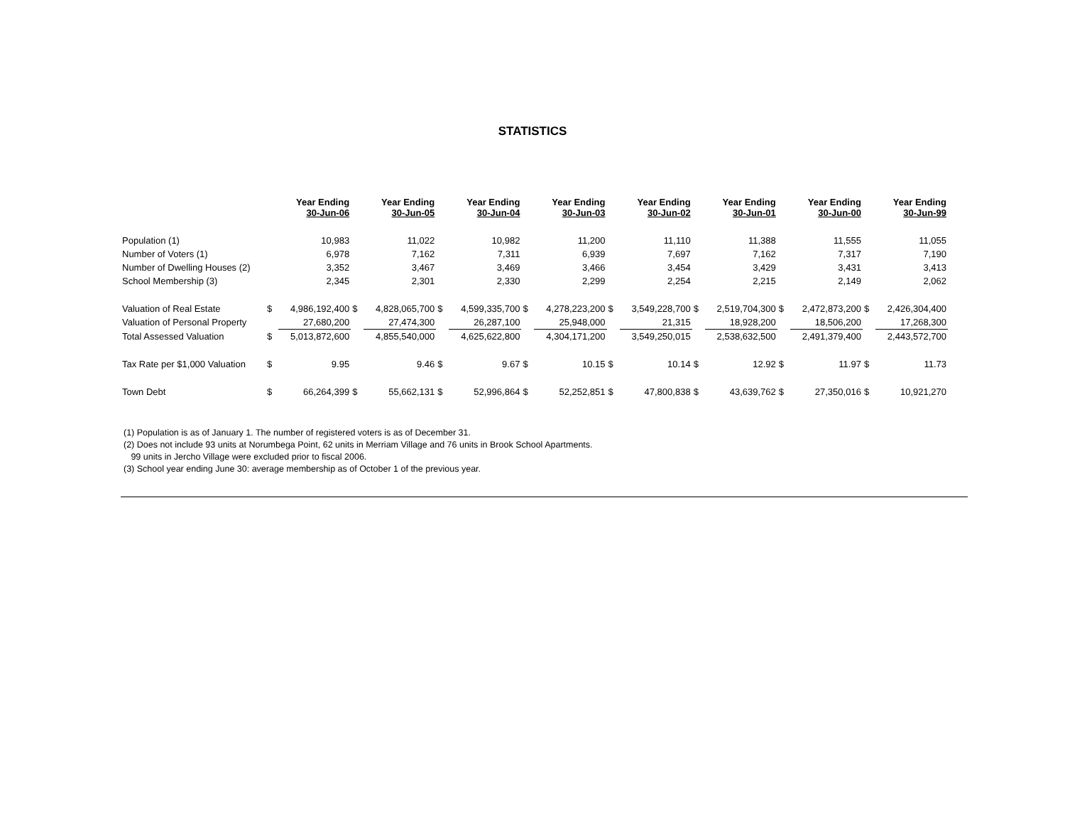STATISTICS
| | | Year Ending 30-Jun-06 | | Year Ending 30-Jun-05 | | Year Ending 30-Jun-04 | | Year Ending 30-Jun-03 | | Year Ending 30-Jun-02 | | Year Ending 30-Jun-01 | | Year Ending 30-Jun-00 | | Year Ending 30-Jun-99 |
| --- | --- | --- | --- | --- | --- | --- | --- | --- | --- | --- | --- | --- | --- | --- | --- | --- |
| Population (1) | | 10,983 | | 11,022 | | 10,982 | | 11,200 | | 11,110 | | 11,388 | | 11,555 | | 11,055 |
| Number of Voters (1) | | 6,978 | | 7,162 | | 7,311 | | 6,939 | | 7,697 | | 7,162 | | 7,317 | | 7,190 |
| Number of Dwelling Houses (2) | | 3,352 | | 3,467 | | 3,469 | | 3,466 | | 3,454 | | 3,429 | | 3,431 | | 3,413 |
| School Membership (3) | | 2,345 | | 2,301 | | 2,330 | | 2,299 | | 2,254 | | 2,215 | | 2,149 | | 2,062 |
| Valuation of Real Estate | $ | 4,986,192,400 | $ | 4,828,065,700 | $ | 4,599,335,700 | $ | 4,278,223,200 | $ | 3,549,228,700 | $ | 2,519,704,300 | $ | 2,472,873,200 | $ | 2,426,304,400 |
| Valuation of Personal Property | | 27,680,200 | | 27,474,300 | | 26,287,100 | | 25,948,000 | | 21,315 | | 18,928,200 | | 18,506,200 | | 17,268,300 |
| Total Assessed Valuation | $ | 5,013,872,600 | | 4,855,540,000 | | 4,625,622,800 | | 4,304,171,200 | | 3,549,250,015 | | 2,538,632,500 | | 2,491,379,400 | | 2,443,572,700 |
| Tax Rate per $1,000 Valuation | $ | 9.95 | | 9.46 | $ | 9.67 | $ | 10.15 | $ | 10.14 | $ | 12.92 | $ | 11.97 | $ | 11.73 |
| Town Debt | $ | 66,264,399 | $ | 55,662,131 | $ | 52,996,864 | $ | 52,252,851 | $ | 47,800,838 | $ | 43,639,762 | $ | 27,350,016 | $ | 10,921,270 |
(1) Population is as of January 1. The number of registered voters is as of December 31.
(2) Does not include 93 units at Norumbega Point, 62 units in Merriam Village and 76 units in Brook School Apartments.
99 units in Jercho Village were excluded prior to fiscal 2006.
(3) School year ending June 30: average membership as of October 1 of the previous year.